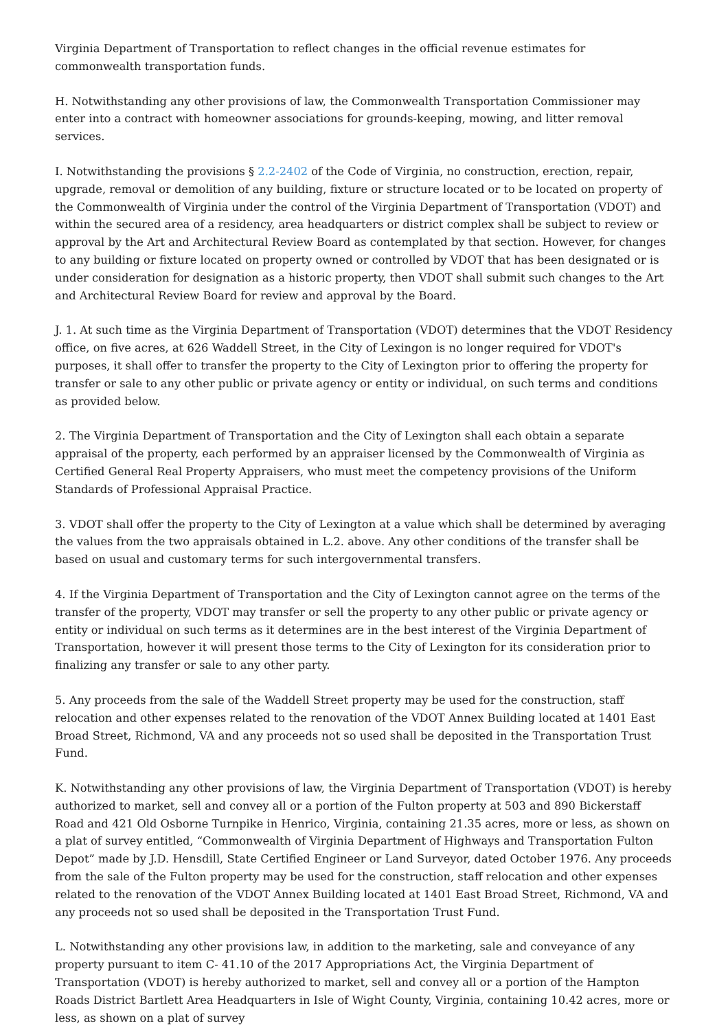Virginia Department of Transportation to reflect changes in the official revenue estimates for commonwealth transportation funds.
H. Notwithstanding any other provisions of law, the Commonwealth Transportation Commissioner may enter into a contract with homeowner associations for grounds-keeping, mowing, and litter removal services.
I. Notwithstanding the provisions § 2.2-2402 of the Code of Virginia, no construction, erection, repair, upgrade, removal or demolition of any building, fixture or structure located or to be located on property of the Commonwealth of Virginia under the control of the Virginia Department of Transportation (VDOT) and within the secured area of a residency, area headquarters or district complex shall be subject to review or approval by the Art and Architectural Review Board as contemplated by that section. However, for changes to any building or fixture located on property owned or controlled by VDOT that has been designated or is under consideration for designation as a historic property, then VDOT shall submit such changes to the Art and Architectural Review Board for review and approval by the Board.
J. 1. At such time as the Virginia Department of Transportation (VDOT) determines that the VDOT Residency office, on five acres, at 626 Waddell Street, in the City of Lexingon is no longer required for VDOT's purposes, it shall offer to transfer the property to the City of Lexington prior to offering the property for transfer or sale to any other public or private agency or entity or individual, on such terms and conditions as provided below.
2. The Virginia Department of Transportation and the City of Lexington shall each obtain a separate appraisal of the property, each performed by an appraiser licensed by the Commonwealth of Virginia as Certified General Real Property Appraisers, who must meet the competency provisions of the Uniform Standards of Professional Appraisal Practice.
3. VDOT shall offer the property to the City of Lexington at a value which shall be determined by averaging the values from the two appraisals obtained in L.2. above. Any other conditions of the transfer shall be based on usual and customary terms for such intergovernmental transfers.
4. If the Virginia Department of Transportation and the City of Lexington cannot agree on the terms of the transfer of the property, VDOT may transfer or sell the property to any other public or private agency or entity or individual on such terms as it determines are in the best interest of the Virginia Department of Transportation, however it will present those terms to the City of Lexington for its consideration prior to finalizing any transfer or sale to any other party.
5. Any proceeds from the sale of the Waddell Street property may be used for the construction, staff relocation and other expenses related to the renovation of the VDOT Annex Building located at 1401 East Broad Street, Richmond, VA and any proceeds not so used shall be deposited in the Transportation Trust Fund.
K. Notwithstanding any other provisions of law, the Virginia Department of Transportation (VDOT) is hereby authorized to market, sell and convey all or a portion of the Fulton property at 503 and 890 Bickerstaff Road and 421 Old Osborne Turnpike in Henrico, Virginia, containing 21.35 acres, more or less, as shown on a plat of survey entitled, “Commonwealth of Virginia Department of Highways and Transportation Fulton Depot” made by J.D. Hensdill, State Certified Engineer or Land Surveyor, dated October 1976. Any proceeds from the sale of the Fulton property may be used for the construction, staff relocation and other expenses related to the renovation of the VDOT Annex Building located at 1401 East Broad Street, Richmond, VA and any proceeds not so used shall be deposited in the Transportation Trust Fund.
L. Notwithstanding any other provisions law, in addition to the marketing, sale and conveyance of any property pursuant to item C- 41.10 of the 2017 Appropriations Act, the Virginia Department of Transportation (VDOT) is hereby authorized to market, sell and convey all or a portion of the Hampton Roads District Bartlett Area Headquarters in Isle of Wight County, Virginia, containing 10.42 acres, more or less, as shown on a plat of survey